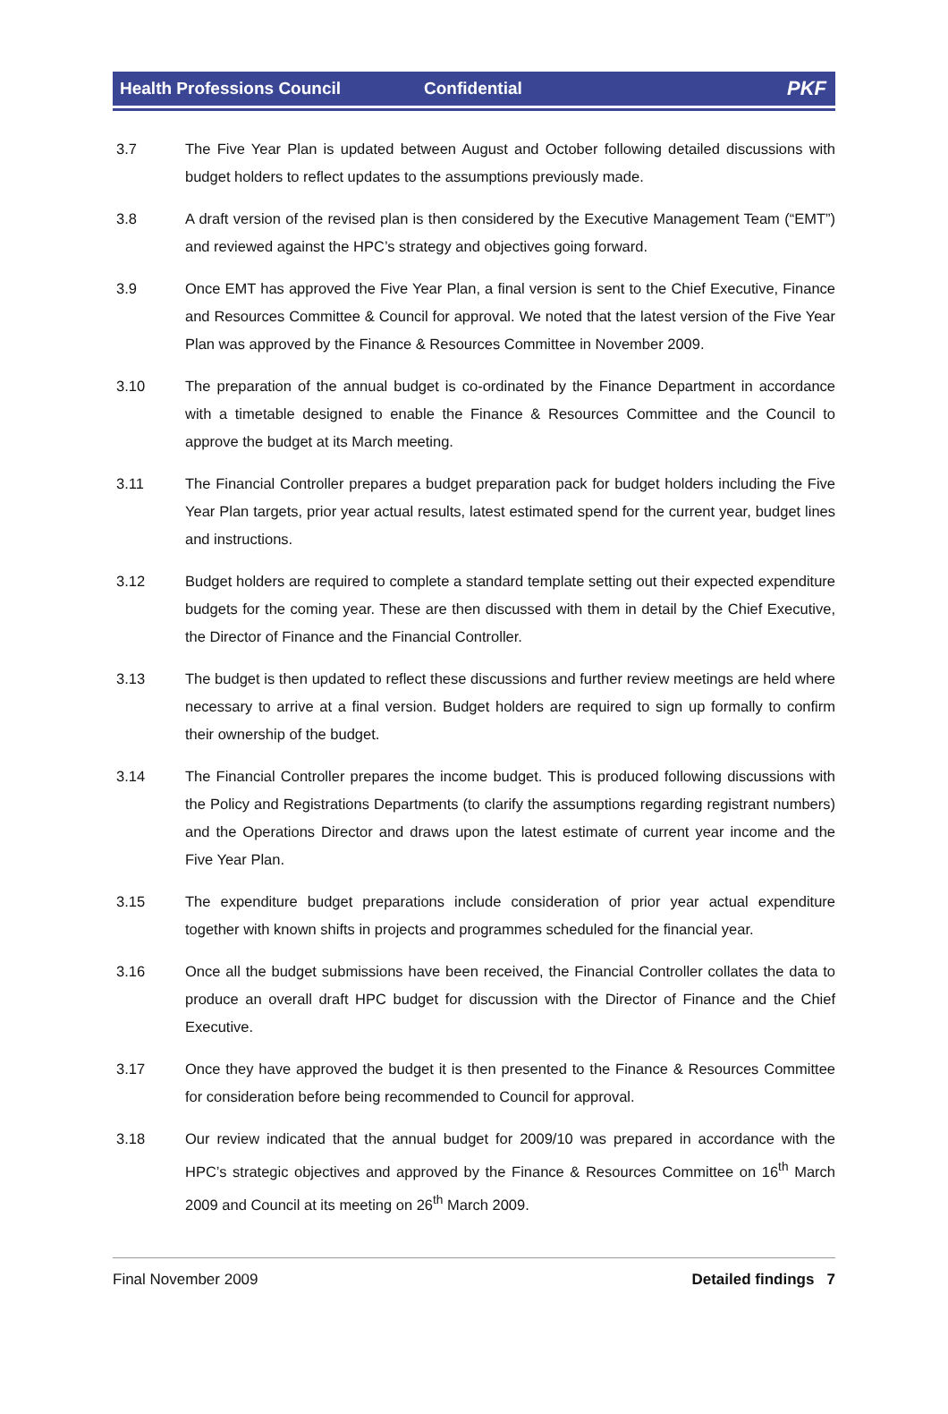Health Professions Council Confidential PKF
3.7 The Five Year Plan is updated between August and October following detailed discussions with budget holders to reflect updates to the assumptions previously made.
3.8 A draft version of the revised plan is then considered by the Executive Management Team (“EMT”) and reviewed against the HPC’s strategy and objectives going forward.
3.9 Once EMT has approved the Five Year Plan, a final version is sent to the Chief Executive, Finance and Resources Committee & Council for approval. We noted that the latest version of the Five Year Plan was approved by the Finance & Resources Committee in November 2009.
3.10 The preparation of the annual budget is co-ordinated by the Finance Department in accordance with a timetable designed to enable the Finance & Resources Committee and the Council to approve the budget at its March meeting.
3.11 The Financial Controller prepares a budget preparation pack for budget holders including the Five Year Plan targets, prior year actual results, latest estimated spend for the current year, budget lines and instructions.
3.12 Budget holders are required to complete a standard template setting out their expected expenditure budgets for the coming year. These are then discussed with them in detail by the Chief Executive, the Director of Finance and the Financial Controller.
3.13 The budget is then updated to reflect these discussions and further review meetings are held where necessary to arrive at a final version. Budget holders are required to sign up formally to confirm their ownership of the budget.
3.14 The Financial Controller prepares the income budget. This is produced following discussions with the Policy and Registrations Departments (to clarify the assumptions regarding registrant numbers) and the Operations Director and draws upon the latest estimate of current year income and the Five Year Plan.
3.15 The expenditure budget preparations include consideration of prior year actual expenditure together with known shifts in projects and programmes scheduled for the financial year.
3.16 Once all the budget submissions have been received, the Financial Controller collates the data to produce an overall draft HPC budget for discussion with the Director of Finance and the Chief Executive.
3.17 Once they have approved the budget it is then presented to the Finance & Resources Committee for consideration before being recommended to Council for approval.
3.18 Our review indicated that the annual budget for 2009/10 was prepared in accordance with the HPC’s strategic objectives and approved by the Finance & Resources Committee on 16<sup>th</sup> March 2009 and Council at its meeting on 26<sup>th</sup> March 2009.
Final November 2009 Detailed findings 7